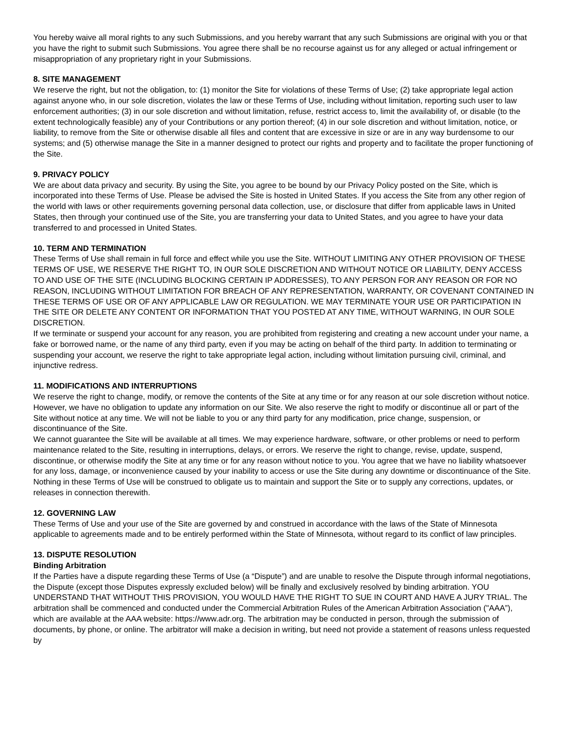You hereby waive all moral rights to any such Submissions, and you hereby warrant that any such Submissions are original with you or that you have the right to submit such Submissions. You agree there shall be no recourse against us for any alleged or actual infringement or misappropriation of any proprietary right in your Submissions.
8. SITE MANAGEMENT
We reserve the right, but not the obligation, to: (1) monitor the Site for violations of these Terms of Use; (2) take appropriate legal action against anyone who, in our sole discretion, violates the law or these Terms of Use, including without limitation, reporting such user to law enforcement authorities; (3) in our sole discretion and without limitation, refuse, restrict access to, limit the availability of, or disable (to the extent technologically feasible) any of your Contributions or any portion thereof; (4) in our sole discretion and without limitation, notice, or liability, to remove from the Site or otherwise disable all files and content that are excessive in size or are in any way burdensome to our systems; and (5) otherwise manage the Site in a manner designed to protect our rights and property and to facilitate the proper functioning of the Site.
9. PRIVACY POLICY
We are about data privacy and security. By using the Site, you agree to be bound by our Privacy Policy posted on the Site, which is incorporated into these Terms of Use. Please be advised the Site is hosted in United States. If you access the Site from any other region of the world with laws or other requirements governing personal data collection, use, or disclosure that differ from applicable laws in United States, then through your continued use of the Site, you are transferring your data to United States, and you agree to have your data transferred to and processed in United States.
10. TERM AND TERMINATION
These Terms of Use shall remain in full force and effect while you use the Site. WITHOUT LIMITING ANY OTHER PROVISION OF THESE TERMS OF USE, WE RESERVE THE RIGHT TO, IN OUR SOLE DISCRETION AND WITHOUT NOTICE OR LIABILITY, DENY ACCESS TO AND USE OF THE SITE (INCLUDING BLOCKING CERTAIN IP ADDRESSES), TO ANY PERSON FOR ANY REASON OR FOR NO REASON, INCLUDING WITHOUT LIMITATION FOR BREACH OF ANY REPRESENTATION, WARRANTY, OR COVENANT CONTAINED IN THESE TERMS OF USE OR OF ANY APPLICABLE LAW OR REGULATION. WE MAY TERMINATE YOUR USE OR PARTICIPATION IN THE SITE OR DELETE ANY CONTENT OR INFORMATION THAT YOU POSTED AT ANY TIME, WITHOUT WARNING, IN OUR SOLE DISCRETION.
If we terminate or suspend your account for any reason, you are prohibited from registering and creating a new account under your name, a fake or borrowed name, or the name of any third party, even if you may be acting on behalf of the third party. In addition to terminating or suspending your account, we reserve the right to take appropriate legal action, including without limitation pursuing civil, criminal, and injunctive redress.
11. MODIFICATIONS AND INTERRUPTIONS
We reserve the right to change, modify, or remove the contents of the Site at any time or for any reason at our sole discretion without notice. However, we have no obligation to update any information on our Site. We also reserve the right to modify or discontinue all or part of the Site without notice at any time. We will not be liable to you or any third party for any modification, price change, suspension, or discontinuance of the Site.
We cannot guarantee the Site will be available at all times. We may experience hardware, software, or other problems or need to perform maintenance related to the Site, resulting in interruptions, delays, or errors. We reserve the right to change, revise, update, suspend, discontinue, or otherwise modify the Site at any time or for any reason without notice to you. You agree that we have no liability whatsoever for any loss, damage, or inconvenience caused by your inability to access or use the Site during any downtime or discontinuance of the Site. Nothing in these Terms of Use will be construed to obligate us to maintain and support the Site or to supply any corrections, updates, or releases in connection therewith.
12. GOVERNING LAW
These Terms of Use and your use of the Site are governed by and construed in accordance with the laws of the State of Minnesota applicable to agreements made and to be entirely performed within the State of Minnesota, without regard to its conflict of law principles.
13. DISPUTE RESOLUTION
Binding Arbitration
If the Parties have a dispute regarding these Terms of Use (a “Dispute”) and are unable to resolve the Dispute through informal negotiations, the Dispute (except those Disputes expressly excluded below) will be finally and exclusively resolved by binding arbitration. YOU UNDERSTAND THAT WITHOUT THIS PROVISION, YOU WOULD HAVE THE RIGHT TO SUE IN COURT AND HAVE A JURY TRIAL. The arbitration shall be commenced and conducted under the Commercial Arbitration Rules of the American Arbitration Association ("AAA”), which are available at the AAA website: https://www.adr.org. The arbitration may be conducted in person, through the submission of documents, by phone, or online. The arbitrator will make a decision in writing, but need not provide a statement of reasons unless requested by